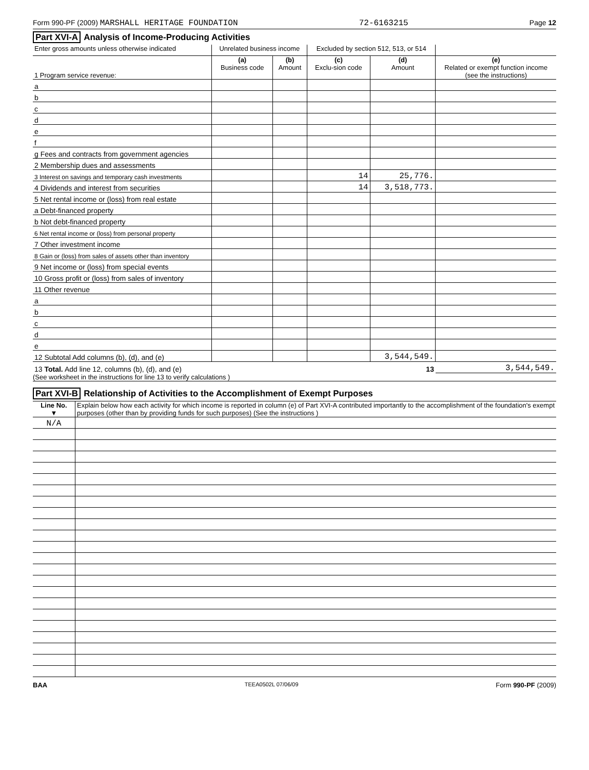Form 990-PF (2009) MARSHALL HERITAGE FOUNDATION 72-6163215 Page 12
Part XVI-A Analysis of Income-Producing Activities
| Enter gross amounts unless otherwise indicated | Unrelated business income | | Excluded by section 512, 513, or 514 | | |
| --- | --- | --- | --- | --- | --- |
| 1 Program service revenue: | (a) Business code | (b) Amount | (c) Exclu-sion code | (d) Amount | (e) Related or exempt function income (see the instructions) |
| a | | | | | |
| b | | | | | |
| c | | | | | |
| d | | | | | |
| e | | | | | |
| f | | | | | |
| g Fees and contracts from government agencies | | | | | |
| 2 Membership dues and assessments | | | | | |
| 3 Interest on savings and temporary cash investments | | | 14 | 25,776. | |
| 4 Dividends and interest from securities | | | 14 | 3,518,773. | |
| 5 Net rental income or (loss) from real estate | | | | | |
| a Debt-financed property | | | | | |
| b Not debt-financed property | | | | | |
| 6 Net rental income or (loss) from personal property | | | | | |
| 7 Other investment income | | | | | |
| 8 Gain or (loss) from sales of assets other than inventory | | | | | |
| 9 Net income or (loss) from special events | | | | | |
| 10 Gross profit or (loss) from sales of inventory | | | | | |
| 11 Other revenue | | | | | |
| a | | | | | |
| b | | | | | |
| c | | | | | |
| d | | | | | |
| e | | | | | |
| 12 Subtotal Add columns (b), (d), and (e) | | | | 3,544,549. | |
| 13 Total. Add line 12, columns (b), (d), and (e) | | | | 13 | 3,544,549. |
(See worksheet in the instructions for line 13 to verify calculations )
Part XVI-B Relationship of Activities to the Accomplishment of Exempt Purposes
| Line No. ▼ | Explain below how each activity for which income is reported in column (e) of Part XVI-A contributed importantly to the accomplishment of the foundation's exempt purposes (other than by providing funds for such purposes) (See the instructions ) |
| N/A | |
BAA TEEA0502L 07/06/09 Form 990-PF (2009)